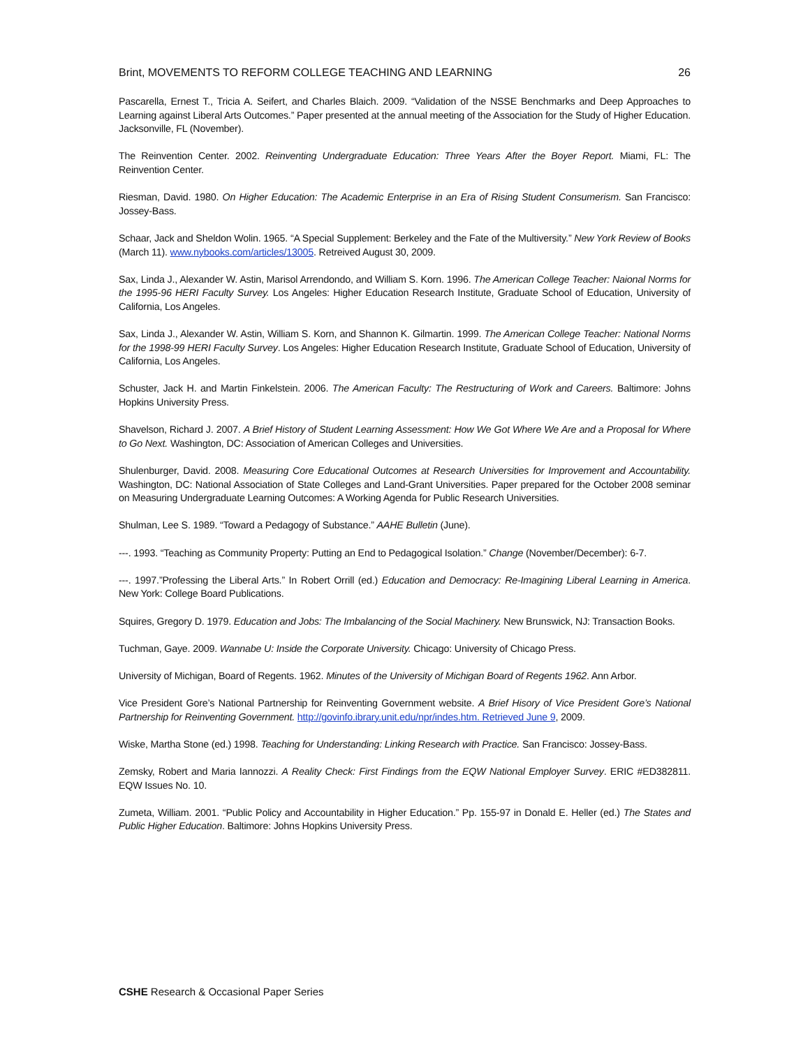Brint, MOVEMENTS TO REFORM COLLEGE TEACHING AND LEARNING 26
Pascarella, Ernest T., Tricia A. Seifert, and Charles Blaich. 2009. “Validation of the NSSE Benchmarks and Deep Approaches to Learning against Liberal Arts Outcomes.” Paper presented at the annual meeting of the Association for the Study of Higher Education. Jacksonville, FL (November).
The Reinvention Center. 2002. Reinventing Undergraduate Education: Three Years After the Boyer Report. Miami, FL: The Reinvention Center.
Riesman, David. 1980. On Higher Education: The Academic Enterprise in an Era of Rising Student Consumerism. San Francisco: Jossey-Bass.
Schaar, Jack and Sheldon Wolin. 1965. “A Special Supplement: Berkeley and the Fate of the Multiversity.” New York Review of Books (March 11). www.nybooks.com/articles/13005. Retreived August 30, 2009.
Sax, Linda J., Alexander W. Astin, Marisol Arrendondo, and William S. Korn. 1996. The American College Teacher: Naional Norms for the 1995-96 HERI Faculty Survey. Los Angeles: Higher Education Research Institute, Graduate School of Education, University of California, Los Angeles.
Sax, Linda J., Alexander W. Astin, William S. Korn, and Shannon K. Gilmartin. 1999. The American College Teacher: National Norms for the 1998-99 HERI Faculty Survey. Los Angeles: Higher Education Research Institute, Graduate School of Education, University of California, Los Angeles.
Schuster, Jack H. and Martin Finkelstein. 2006. The American Faculty: The Restructuring of Work and Careers. Baltimore: Johns Hopkins University Press.
Shavelson, Richard J. 2007. A Brief History of Student Learning Assessment: How We Got Where We Are and a Proposal for Where to Go Next. Washington, DC: Association of American Colleges and Universities.
Shulenburger, David. 2008. Measuring Core Educational Outcomes at Research Universities for Improvement and Accountability. Washington, DC: National Association of State Colleges and Land-Grant Universities. Paper prepared for the October 2008 seminar on Measuring Undergraduate Learning Outcomes: A Working Agenda for Public Research Universities.
Shulman, Lee S. 1989. “Toward a Pedagogy of Substance.” AAHE Bulletin (June).
---. 1993. “Teaching as Community Property: Putting an End to Pedagogical Isolation.” Change (November/December): 6-7.
---. 1997.”Professing the Liberal Arts.” In Robert Orrill (ed.) Education and Democracy: Re-Imagining Liberal Learning in America. New York: College Board Publications.
Squires, Gregory D. 1979. Education and Jobs: The Imbalancing of the Social Machinery. New Brunswick, NJ: Transaction Books.
Tuchman, Gaye. 2009. Wannabe U: Inside the Corporate University. Chicago: University of Chicago Press.
University of Michigan, Board of Regents. 1962. Minutes of the University of Michigan Board of Regents 1962. Ann Arbor.
Vice President Gore’s National Partnership for Reinventing Government website. A Brief Hisory of Vice President Gore’s National Partnership for Reinventing Government. http://govinfo.ibrary.unit.edu/npr/indes.htm. Retrieved June 9, 2009.
Wiske, Martha Stone (ed.) 1998. Teaching for Understanding: Linking Research with Practice. San Francisco: Jossey-Bass.
Zemsky, Robert and Maria Iannozzi. A Reality Check: First Findings from the EQW National Employer Survey. ERIC #ED382811. EQW Issues No. 10.
Zumeta, William. 2001. “Public Policy and Accountability in Higher Education.” Pp. 155-97 in Donald E. Heller (ed.) The States and Public Higher Education. Baltimore: Johns Hopkins University Press.
CSHE Research & Occasional Paper Series